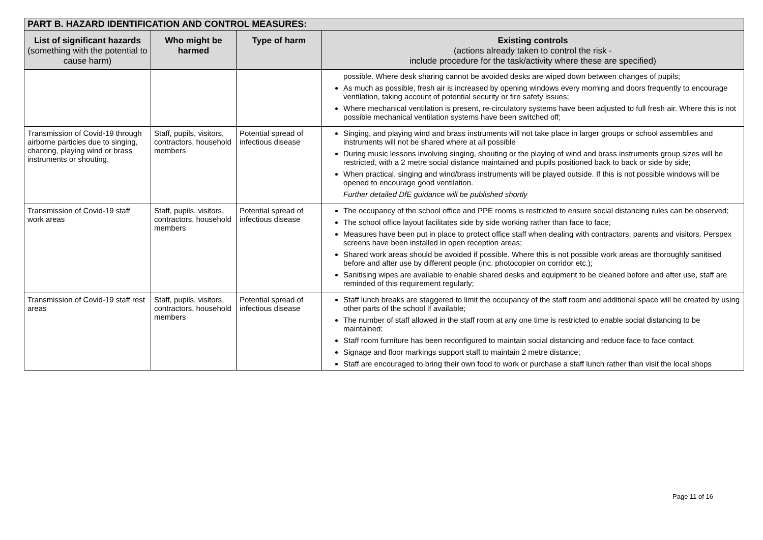| PART B. HAZARD IDENTIFICATION AND CONTROL MEASURES: | | | |
| List of significant hazards (something with the potential to cause harm) | Who might be harmed | Type of harm | Existing controls (actions already taken to control the risk - include procedure for the task/activity where these are specified) |
| | | | possible. Where desk sharing cannot be avoided desks are wiped down between changes of pupils; As much as possible, fresh air is increased by opening windows every morning and doors frequently to encourage ventilation, taking account of potential security or fire safety issues; Where mechanical ventilation is present, re-circulatory systems have been adjusted to full fresh air. Where this is not possible mechanical ventilation systems have been switched off; |
| Transmission of Covid-19 through airborne particles due to singing, chanting, playing wind or brass instruments or shouting. | Staff, pupils, visitors, contractors, household members | Potential spread of infectious disease | Singing, and playing wind and brass instruments will not take place in larger groups or school assemblies and instruments will not be shared where at all possible During music lessons involving singing, shouting or the playing of wind and brass instruments group sizes will be restricted, with a 2 metre social distance maintained and pupils positioned back to back or side by side; When practical, singing and wind/brass instruments will be played outside. If this is not possible windows will be opened to encourage good ventilation. Further detailed DfE guidance will be published shortly |
| Transmission of Covid-19 staff work areas | Staff, pupils, visitors, contractors, household members | Potential spread of infectious disease | The occupancy of the school office and PPE rooms is restricted to ensure social distancing rules can be observed; The school office layout facilitates side by side working rather than face to face; Measures have been put in place to protect office staff when dealing with contractors, parents and visitors. Perspex screens have been installed in open reception areas; Shared work areas should be avoided if possible. Where this is not possible work areas are thoroughly sanitised before and after use by different people (inc. photocopier on corridor etc.); Sanitising wipes are available to enable shared desks and equipment to be cleaned before and after use, staff are reminded of this requirement regularly; |
| Transmission of Covid-19 staff rest areas | Staff, pupils, visitors, contractors, household members | Potential spread of infectious disease | Staff lunch breaks are staggered to limit the occupancy of the staff room and additional space will be created by using other parts of the school if available; The number of staff allowed in the staff room at any one time is restricted to enable social distancing to be maintained; Staff room furniture has been reconfigured to maintain social distancing and reduce face to face contact. Signage and floor markings support staff to maintain 2 metre distance; Staff are encouraged to bring their own food to work or purchase a staff lunch rather than visit the local shops |
Page 11 of 16